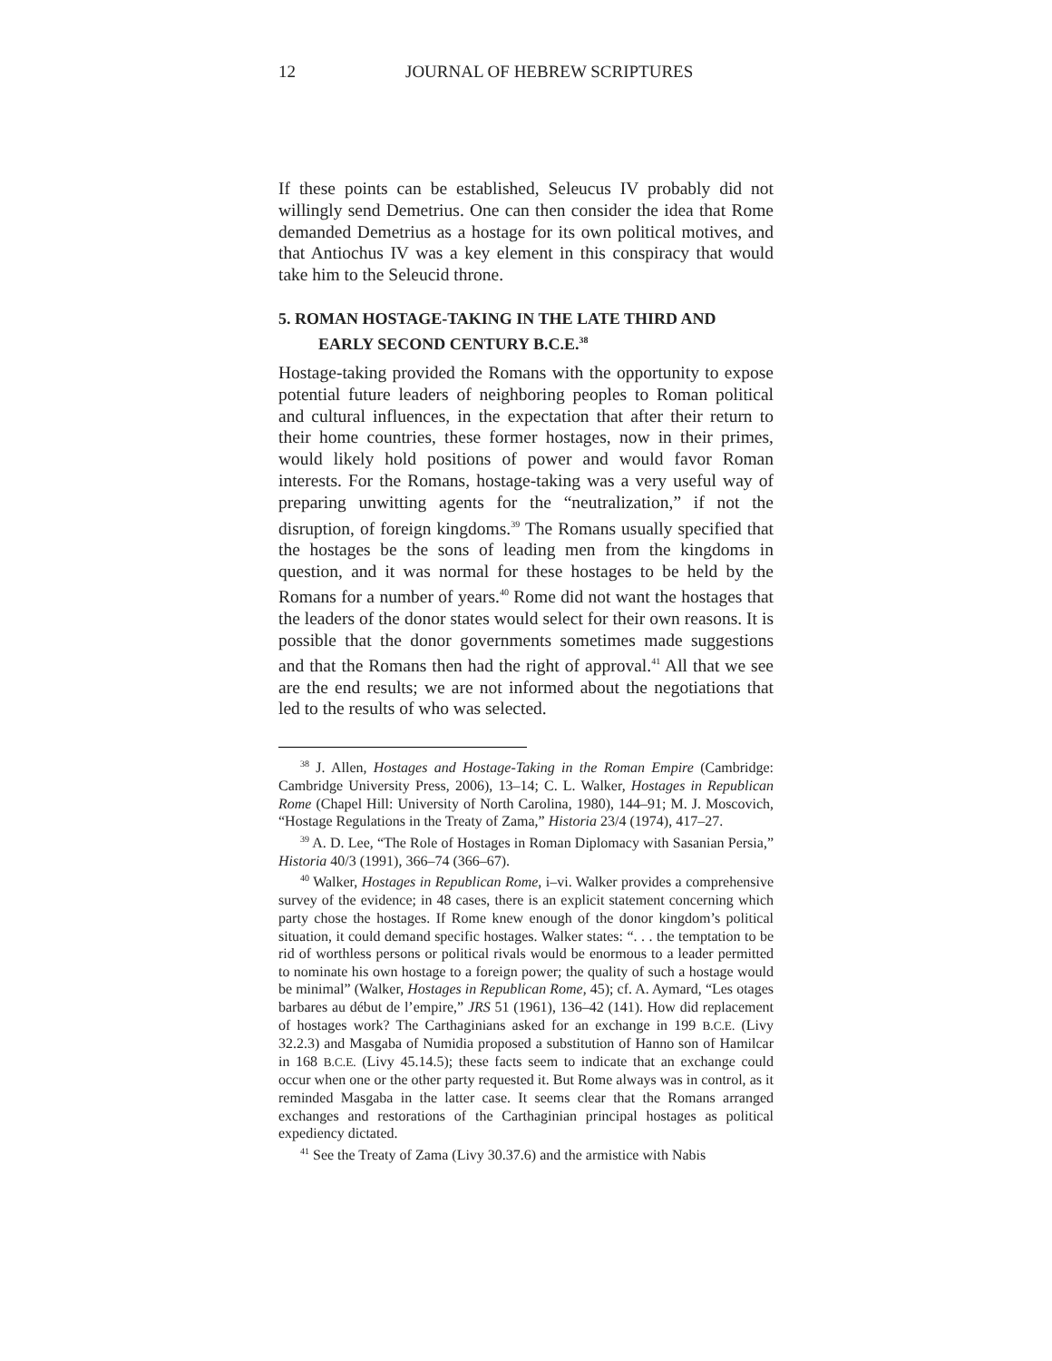12 JOURNAL OF HEBREW SCRIPTURES
If these points can be established, Seleucus IV probably did not willingly send Demetrius. One can then consider the idea that Rome demanded Demetrius as a hostage for its own political motives, and that Antiochus IV was a key element in this conspiracy that would take him to the Seleucid throne.
5. ROMAN HOSTAGE-TAKING IN THE LATE THIRD AND EARLY SECOND CENTURY B.C.E.<sup>38</sup>
Hostage-taking provided the Romans with the opportunity to expose potential future leaders of neighboring peoples to Roman political and cultural influences, in the expectation that after their return to their home countries, these former hostages, now in their primes, would likely hold positions of power and would favor Roman interests. For the Romans, hostage-taking was a very useful way of preparing unwitting agents for the “neutralization,” if not the disruption, of foreign kingdoms.<sup>39</sup> The Romans usually specified that the hostages be the sons of leading men from the kingdoms in question, and it was normal for these hostages to be held by the Romans for a number of years.<sup>40</sup> Rome did not want the hostages that the leaders of the donor states would select for their own reasons. It is possible that the donor governments sometimes made suggestions and that the Romans then had the right of approval.<sup>41</sup> All that we see are the end results; we are not informed about the negotiations that led to the results of who was selected.
<sup>38</sup> J. Allen, Hostages and Hostage-Taking in the Roman Empire (Cambridge: Cambridge University Press, 2006), 13–14; C. L. Walker, Hostages in Republican Rome (Chapel Hill: University of North Carolina, 1980), 144–91; M. J. Moscovich, “Hostage Regulations in the Treaty of Zama,” Historia 23/4 (1974), 417–27.
<sup>39</sup> A. D. Lee, “The Role of Hostages in Roman Diplomacy with Sasanian Persia,” Historia 40/3 (1991), 366–74 (366–67).
<sup>40</sup> Walker, Hostages in Republican Rome, i–vi. Walker provides a comprehensive survey of the evidence; in 48 cases, there is an explicit statement concerning which party chose the hostages. If Rome knew enough of the donor kingdom’s political situation, it could demand specific hostages. Walker states: “. . . the temptation to be rid of worthless persons or political rivals would be enormous to a leader permitted to nominate his own hostage to a foreign power; the quality of such a hostage would be minimal” (Walker, Hostages in Republican Rome, 45); cf. A. Aymard, “Les otages barbares au début de l’empire,” JRS 51 (1961), 136–42 (141). How did replacement of hostages work? The Carthaginians asked for an exchange in 199 B.C.E. (Livy 32.2.3) and Masgaba of Numidia proposed a substitution of Hanno son of Hamilcar in 168 B.C.E. (Livy 45.14.5); these facts seem to indicate that an exchange could occur when one or the other party requested it. But Rome always was in control, as it reminded Masgaba in the latter case. It seems clear that the Romans arranged exchanges and restorations of the Carthaginian principal hostages as political expediency dictated.
<sup>41</sup> See the Treaty of Zama (Livy 30.37.6) and the armistice with Nabis